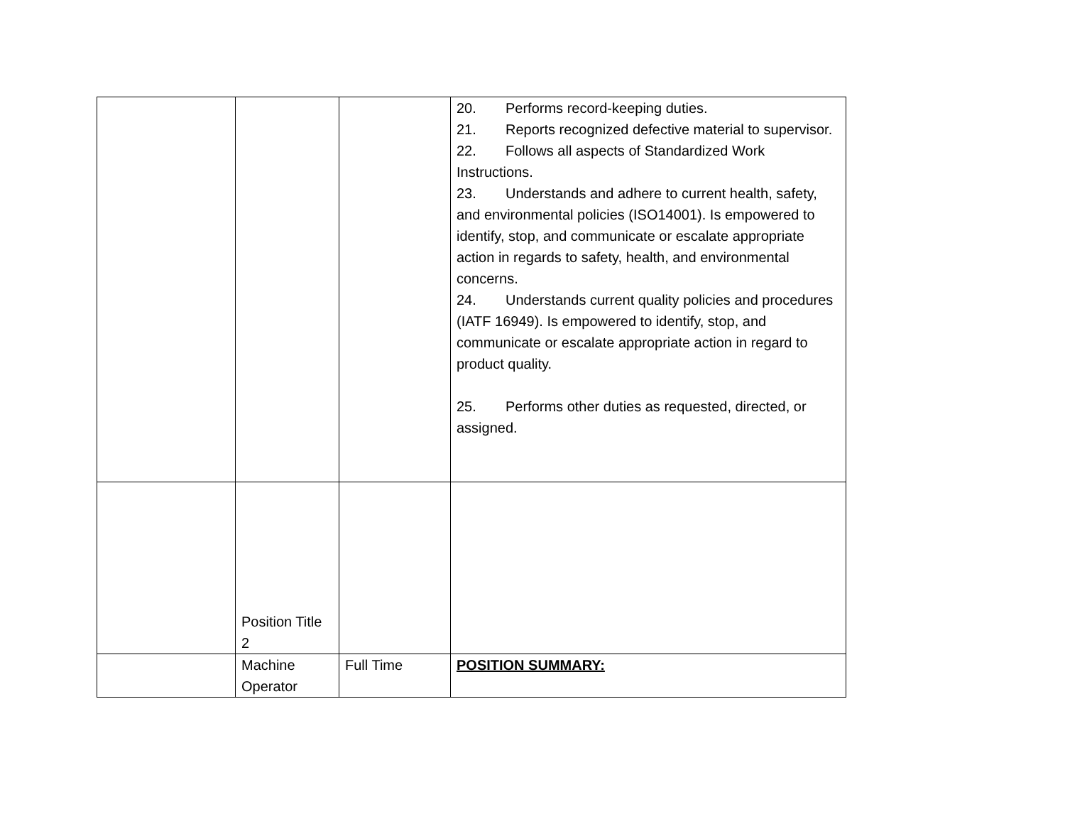| | | | 20. Performs record-keeping duties. 21. Reports recognized defective material to supervisor. 22. Follows all aspects of Standardized Work Instructions. 23. Understands and adhere to current health, safety, and environmental policies (ISO14001). Is empowered to identify, stop, and communicate or escalate appropriate action in regards to safety, health, and environmental concerns. 24. Understands current quality policies and procedures (IATF 16949). Is empowered to identify, stop, and communicate or escalate appropriate action in regard to product quality. 25. Performs other duties as requested, directed, or assigned. |
| | Position Title 2 | | |
| | Machine Operator | Full Time | POSITION SUMMARY: |